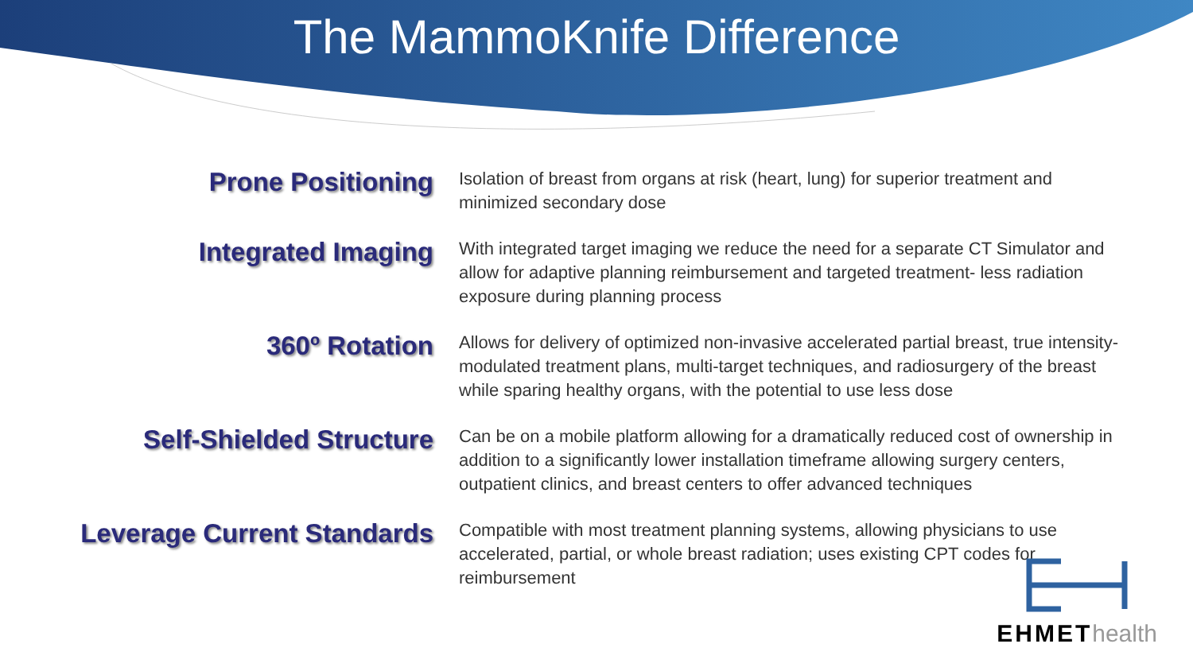The MammoKnife Difference
Prone Positioning
Isolation of breast from organs at risk (heart, lung) for superior treatment and minimized secondary dose
Integrated Imaging
With integrated target imaging we reduce the need for a separate CT Simulator and allow for adaptive planning reimbursement and targeted treatment- less radiation exposure during planning process
360º Rotation
Allows for delivery of optimized non-invasive accelerated partial breast, true intensity-modulated treatment plans, multi-target techniques, and radiosurgery of the breast while sparing healthy organs, with the potential to use less dose
Self-Shielded Structure
Can be on a mobile platform allowing for a dramatically reduced cost of ownership in addition to a significantly lower installation timeframe allowing surgery centers, outpatient clinics, and breast centers to offer advanced techniques
Leverage Current Standards
Compatible with most treatment planning systems, allowing physicians to use accelerated, partial, or whole breast radiation; uses existing CPT codes for reimbursement
EHMEThealth